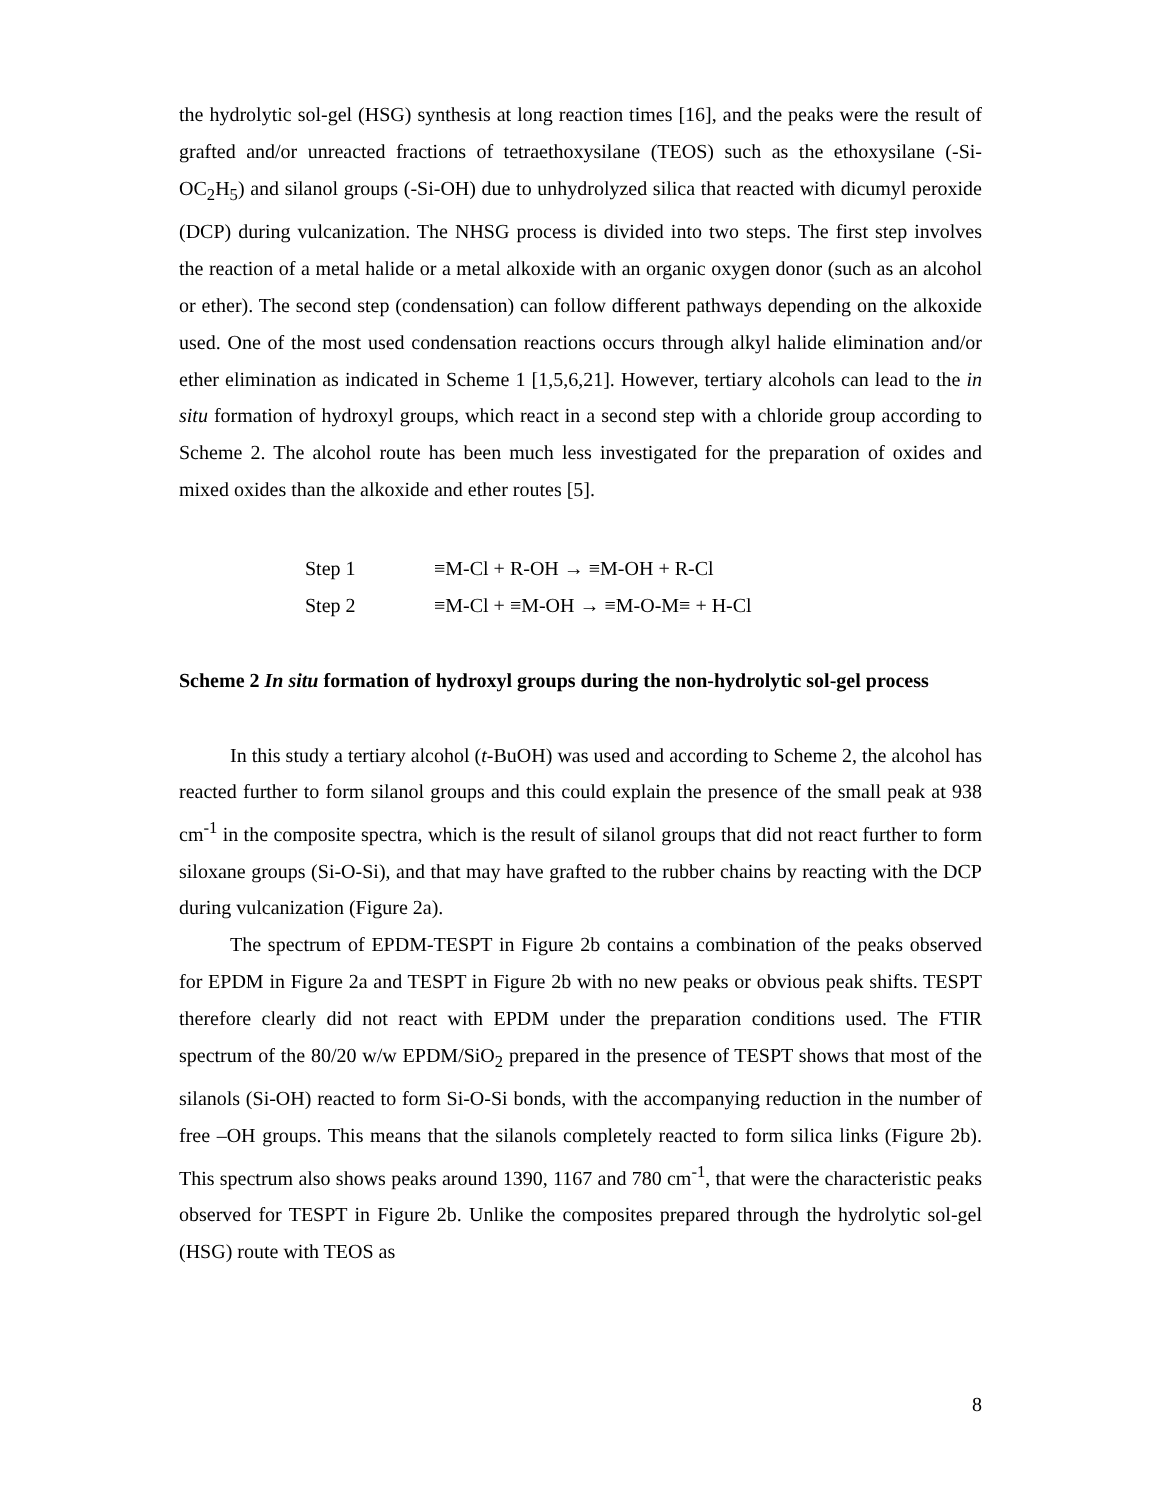the hydrolytic sol-gel (HSG) synthesis at long reaction times [16], and the peaks were the result of grafted and/or unreacted fractions of tetraethoxysilane (TEOS) such as the ethoxysilane (-Si-OC<sub>2</sub>H<sub>5</sub>) and silanol groups (-Si-OH) due to unhydrolyzed silica that reacted with dicumyl peroxide (DCP) during vulcanization. The NHSG process is divided into two steps. The first step involves the reaction of a metal halide or a metal alkoxide with an organic oxygen donor (such as an alcohol or ether). The second step (condensation) can follow different pathways depending on the alkoxide used. One of the most used condensation reactions occurs through alkyl halide elimination and/or ether elimination as indicated in Scheme 1 [1,5,6,21]. However, tertiary alcohols can lead to the in situ formation of hydroxyl groups, which react in a second step with a chloride group according to Scheme 2. The alcohol route has been much less investigated for the preparation of oxides and mixed oxides than the alkoxide and ether routes [5].
Step 1 ≡M-Cl + R-OH → ≡M-OH + R-Cl
Step 2 ≡M-Cl + ≡M-OH → ≡M-O-M≡ + H-Cl
Scheme 2 In situ formation of hydroxyl groups during the non-hydrolytic sol-gel process
In this study a tertiary alcohol (t-BuOH) was used and according to Scheme 2, the alcohol has reacted further to form silanol groups and this could explain the presence of the small peak at 938 cm<sup>-1</sup> in the composite spectra, which is the result of silanol groups that did not react further to form siloxane groups (Si-O-Si), and that may have grafted to the rubber chains by reacting with the DCP during vulcanization (Figure 2a).
The spectrum of EPDM-TESPT in Figure 2b contains a combination of the peaks observed for EPDM in Figure 2a and TESPT in Figure 2b with no new peaks or obvious peak shifts. TESPT therefore clearly did not react with EPDM under the preparation conditions used. The FTIR spectrum of the 80/20 w/w EPDM/SiO<sub>2</sub> prepared in the presence of TESPT shows that most of the silanols (Si-OH) reacted to form Si-O-Si bonds, with the accompanying reduction in the number of free –OH groups. This means that the silanols completely reacted to form silica links (Figure 2b). This spectrum also shows peaks around 1390, 1167 and 780 cm<sup>-1</sup>, that were the characteristic peaks observed for TESPT in Figure 2b. Unlike the composites prepared through the hydrolytic sol-gel (HSG) route with TEOS as
8